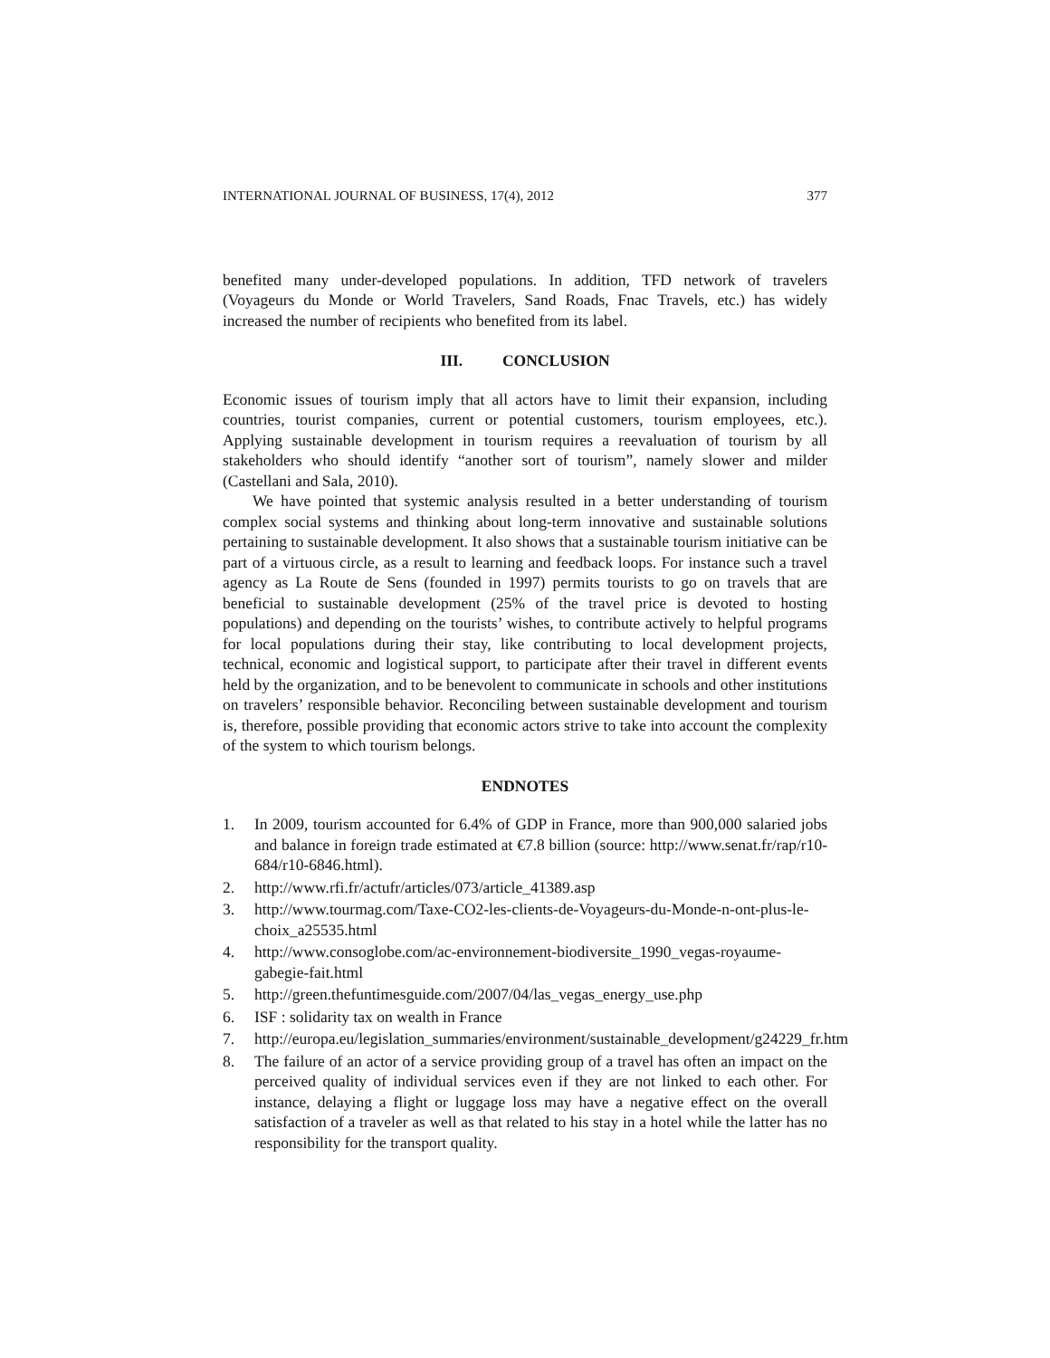INTERNATIONAL JOURNAL OF BUSINESS, 17(4), 2012 377
benefited many under-developed populations. In addition, TFD network of travelers (Voyageurs du Monde or World Travelers, Sand Roads, Fnac Travels, etc.) has widely increased the number of recipients who benefited from its label.
III. CONCLUSION
Economic issues of tourism imply that all actors have to limit their expansion, including countries, tourist companies, current or potential customers, tourism employees, etc.). Applying sustainable development in tourism requires a reevaluation of tourism by all stakeholders who should identify “another sort of tourism”, namely slower and milder (Castellani and Sala, 2010).
We have pointed that systemic analysis resulted in a better understanding of tourism complex social systems and thinking about long-term innovative and sustainable solutions pertaining to sustainable development. It also shows that a sustainable tourism initiative can be part of a virtuous circle, as a result to learning and feedback loops. For instance such a travel agency as La Route de Sens (founded in 1997) permits tourists to go on travels that are beneficial to sustainable development (25% of the travel price is devoted to hosting populations) and depending on the tourists’ wishes, to contribute actively to helpful programs for local populations during their stay, like contributing to local development projects, technical, economic and logistical support, to participate after their travel in different events held by the organization, and to be benevolent to communicate in schools and other institutions on travelers’ responsible behavior. Reconciling between sustainable development and tourism is, therefore, possible providing that economic actors strive to take into account the complexity of the system to which tourism belongs.
ENDNOTES
1. In 2009, tourism accounted for 6.4% of GDP in France, more than 900,000 salaried jobs and balance in foreign trade estimated at €7.8 billion (source: http://www.senat.fr/rap/r10-684/r10-6846.html).
2. http://www.rfi.fr/actufr/articles/073/article_41389.asp
3. http://www.tourmag.com/Taxe-CO2-les-clients-de-Voyageurs-du-Monde-n-ont-plus-le-choix_a25535.html
4. http://www.consoglobe.com/ac-environnement-biodiversite_1990_vegas-royaume-gabegie-fait.html
5. http://green.thefuntimesguide.com/2007/04/las_vegas_energy_use.php
6. ISF : solidarity tax on wealth in France
7. http://europa.eu/legislation_summaries/environment/sustainable_development/g24229_fr.htm
8. The failure of an actor of a service providing group of a travel has often an impact on the perceived quality of individual services even if they are not linked to each other. For instance, delaying a flight or luggage loss may have a negative effect on the overall satisfaction of a traveler as well as that related to his stay in a hotel while the latter has no responsibility for the transport quality.